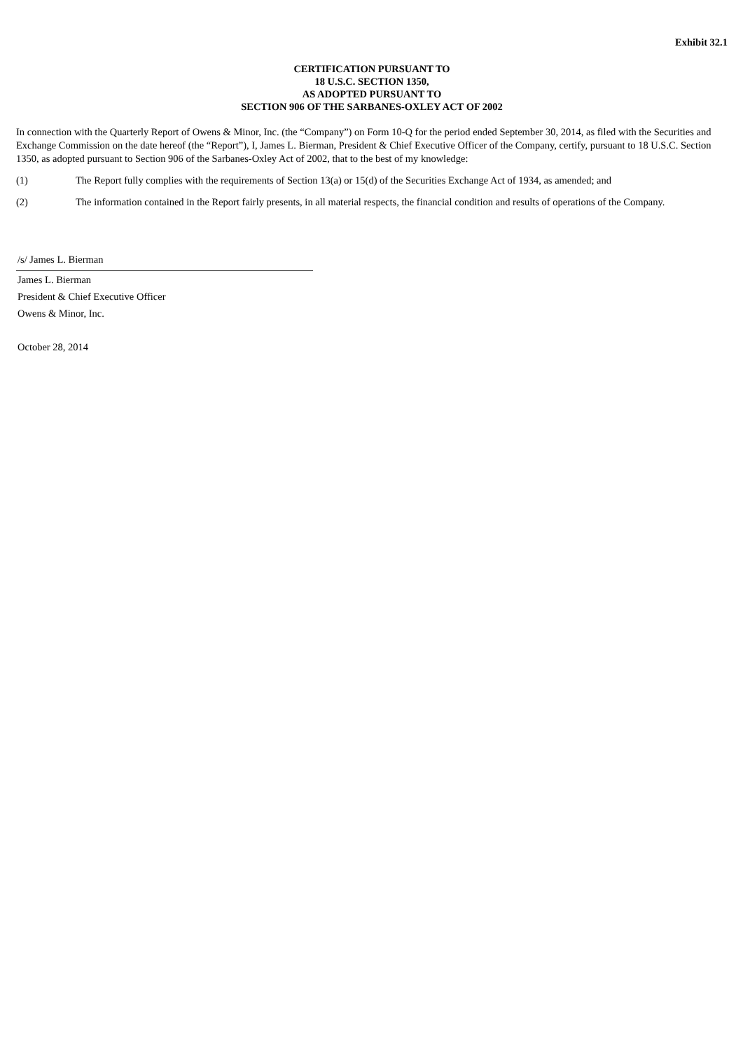Exhibit 32.1
CERTIFICATION PURSUANT TO
18 U.S.C. SECTION 1350,
AS ADOPTED PURSUANT TO
SECTION 906 OF THE SARBANES-OXLEY ACT OF 2002
In connection with the Quarterly Report of Owens & Minor, Inc. (the “Company”) on Form 10-Q for the period ended September 30, 2014, as filed with the Securities and Exchange Commission on the date hereof (the “Report”), I, James L. Bierman, President & Chief Executive Officer of the Company, certify, pursuant to 18 U.S.C. Section 1350, as adopted pursuant to Section 906 of the Sarbanes-Oxley Act of 2002, that to the best of my knowledge:
(1) The Report fully complies with the requirements of Section 13(a) or 15(d) of the Securities Exchange Act of 1934, as amended; and
(2) The information contained in the Report fairly presents, in all material respects, the financial condition and results of operations of the Company.
/s/ James L. Bierman
James L. Bierman
President & Chief Executive Officer
Owens & Minor, Inc.
October 28, 2014